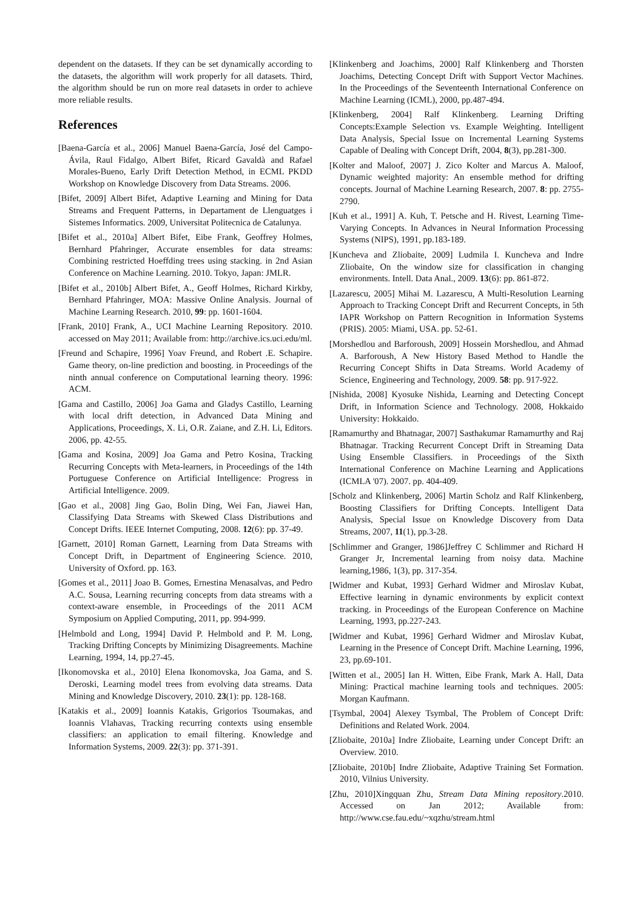dependent on the datasets. If they can be set dynamically according to the datasets, the algorithm will work properly for all datasets. Third, the algorithm should be run on more real datasets in order to achieve more reliable results.
References
[Baena-García et al., 2006] Manuel Baena-García, José del Campo-Ávila, Raul Fidalgo, Albert Bifet, Ricard Gavaldà and Rafael Morales-Bueno, Early Drift Detection Method, in ECML PKDD Workshop on Knowledge Discovery from Data Streams. 2006.
[Bifet, 2009] Albert Bifet, Adaptive Learning and Mining for Data Streams and Frequent Patterns, in Departament de Llenguatges i Sistemes Informatics. 2009, Universitat Politecnica de Catalunya.
[Bifet et al., 2010a] Albert Bifet, Eibe Frank, Geoffrey Holmes, Bernhard Pfahringer, Accurate ensembles for data streams: Combining restricted Hoeffding trees using stacking. in 2nd Asian Conference on Machine Learning. 2010. Tokyo, Japan: JMLR.
[Bifet et al., 2010b] Albert Bifet, A., Geoff Holmes, Richard Kirkby, Bernhard Pfahringer, MOA: Massive Online Analysis. Journal of Machine Learning Research. 2010, 99: pp. 1601-1604.
[Frank, 2010] Frank, A., UCI Machine Learning Repository. 2010. accessed on May 2011; Available from: http://archive.ics.uci.edu/ml.
[Freund and Schapire, 1996] Yoav Freund, and Robert .E. Schapire. Game theory, on-line prediction and boosting. in Proceedings of the ninth annual conference on Computational learning theory. 1996: ACM.
[Gama and Castillo, 2006] Joa Gama and Gladys Castillo, Learning with local drift detection, in Advanced Data Mining and Applications, Proceedings, X. Li, O.R. Zaiane, and Z.H. Li, Editors. 2006, pp. 42-55.
[Gama and Kosina, 2009] Joa Gama and Petro Kosina, Tracking Recurring Concepts with Meta-learners, in Proceedings of the 14th Portuguese Conference on Artificial Intelligence: Progress in Artificial Intelligence. 2009.
[Gao et al., 2008] Jing Gao, Bolin Ding, Wei Fan, Jiawei Han, Classifying Data Streams with Skewed Class Distributions and Concept Drifts. IEEE Internet Computing, 2008. 12(6): pp. 37-49.
[Garnett, 2010] Roman Garnett, Learning from Data Streams with Concept Drift, in Department of Engineering Science. 2010, University of Oxford. pp. 163.
[Gomes et al., 2011] Joao B. Gomes, Ernestina Menasalvas, and Pedro A.C. Sousa, Learning recurring concepts from data streams with a context-aware ensemble, in Proceedings of the 2011 ACM Symposium on Applied Computing, 2011, pp. 994-999.
[Helmbold and Long, 1994] David P. Helmbold and P. M. Long, Tracking Drifting Concepts by Minimizing Disagreements. Machine Learning, 1994, 14, pp.27-45.
[Ikonomovska et al., 2010] Elena Ikonomovska, Joa Gama, and S. Deroski, Learning model trees from evolving data streams. Data Mining and Knowledge Discovery, 2010. 23(1): pp. 128-168.
[Katakis et al., 2009] Ioannis Katakis, Grigorios Tsoumakas, and Ioannis Vlahavas, Tracking recurring contexts using ensemble classifiers: an application to email filtering. Knowledge and Information Systems, 2009. 22(3): pp. 371-391.
[Klinkenberg and Joachims, 2000] Ralf Klinkenberg and Thorsten Joachims, Detecting Concept Drift with Support Vector Machines. In the Proceedings of the Seventeenth International Conference on Machine Learning (ICML), 2000, pp.487-494.
[Klinkenberg, 2004] Ralf Klinkenberg. Learning Drifting Concepts:Example Selection vs. Example Weighting. Intelligent Data Analysis, Special Issue on Incremental Learning Systems Capable of Dealing with Concept Drift, 2004, 8(3), pp.281-300.
[Kolter and Maloof, 2007] J. Zico Kolter and Marcus A. Maloof, Dynamic weighted majority: An ensemble method for drifting concepts. Journal of Machine Learning Research, 2007. 8: pp. 2755-2790.
[Kuh et al., 1991] A. Kuh, T. Petsche and H. Rivest, Learning Time-Varying Concepts. In Advances in Neural Information Processing Systems (NIPS), 1991, pp.183-189.
[Kuncheva and Zliobaite, 2009] Ludmila I. Kuncheva and Indre Zliobaite, On the window size for classification in changing environments. Intell. Data Anal., 2009. 13(6): pp. 861-872.
[Lazarescu, 2005] Mihai M. Lazarescu, A Multi-Resolution Learning Approach to Tracking Concept Drift and Recurrent Concepts, in 5th IAPR Workshop on Pattern Recognition in Information Systems (PRIS). 2005: Miami, USA. pp. 52-61.
[Morshedlou and Barforoush, 2009] Hossein Morshedlou, and Ahmad A. Barforoush, A New History Based Method to Handle the Recurring Concept Shifts in Data Streams. World Academy of Science, Engineering and Technology, 2009. 58: pp. 917-922.
[Nishida, 2008] Kyosuke Nishida, Learning and Detecting Concept Drift, in Information Science and Technology. 2008, Hokkaido University: Hokkaido.
[Ramamurthy and Bhatnagar, 2007] Sasthakumar Ramamurthy and Raj Bhatnagar. Tracking Recurrent Concept Drift in Streaming Data Using Ensemble Classifiers. in Proceedings of the Sixth International Conference on Machine Learning and Applications (ICMLA '07). 2007. pp. 404-409.
[Scholz and Klinkenberg, 2006] Martin Scholz and Ralf Klinkenberg, Boosting Classifiers for Drifting Concepts. Intelligent Data Analysis, Special Issue on Knowledge Discovery from Data Streams, 2007, 11(1), pp.3-28.
[Schlimmer and Granger, 1986]Jeffrey C Schlimmer and Richard H Granger Jr, Incremental learning from noisy data. Machine learning,1986, 1(3), pp. 317-354.
[Widmer and Kubat, 1993] Gerhard Widmer and Miroslav Kubat, Effective learning in dynamic environments by explicit context tracking. in Proceedings of the European Conference on Machine Learning, 1993, pp.227-243.
[Widmer and Kubat, 1996] Gerhard Widmer and Miroslav Kubat, Learning in the Presence of Concept Drift. Machine Learning, 1996, 23, pp.69-101.
[Witten et al., 2005] Ian H. Witten, Eibe Frank, Mark A. Hall, Data Mining: Practical machine learning tools and techniques. 2005: Morgan Kaufmann.
[Tsymbal, 2004] Alexey Tsymbal, The Problem of Concept Drift: Definitions and Related Work. 2004.
[Zliobaite, 2010a] Indre Zliobaite, Learning under Concept Drift: an Overview. 2010.
[Zliobaite, 2010b] Indre Zliobaite, Adaptive Training Set Formation. 2010, Vilnius University.
[Zhu, 2010]Xingquan Zhu, Stream Data Mining repository.2010. Accessed on Jan 2012; Available from: http://www.cse.fau.edu/~xqzhu/stream.html